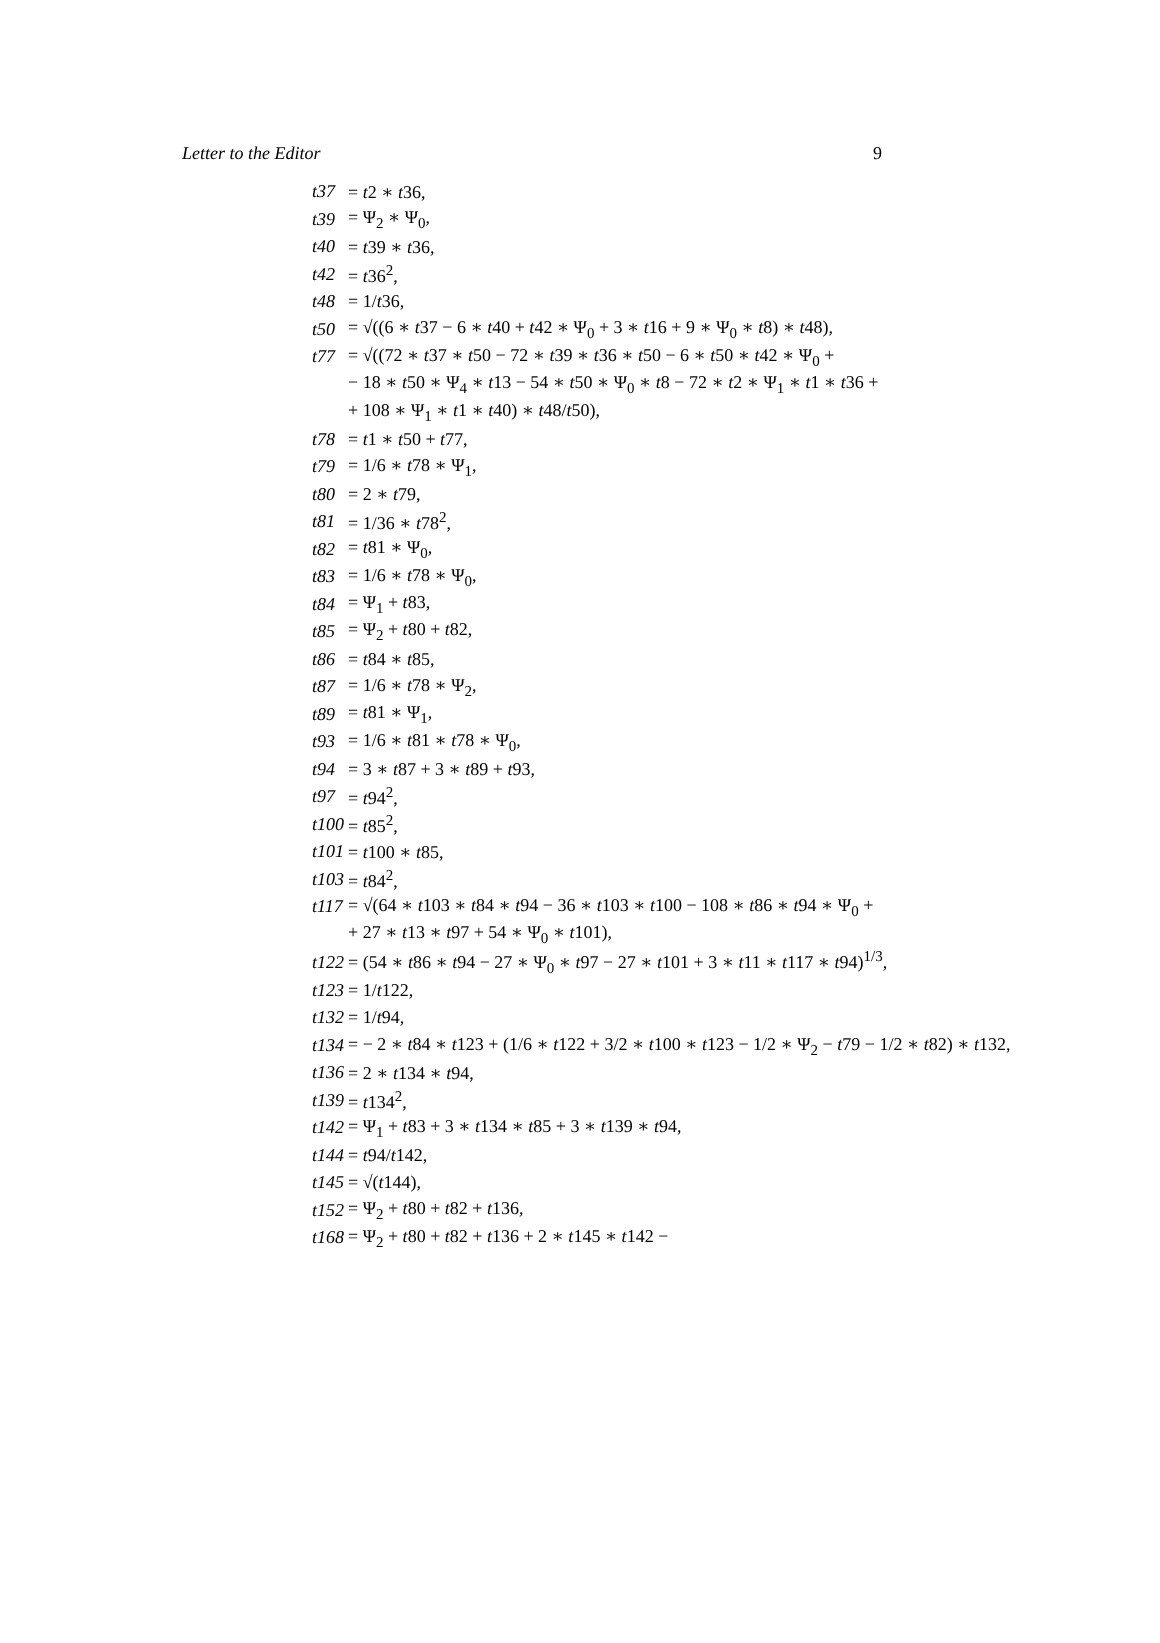Letter to the Editor 9
| t37 | = t 2 ∗ t 36, |
| t39 | = Ψ<sub>2</sub> ∗ Ψ<sub>0</sub>, |
| t40 | = t 39 ∗ t 36, |
| t42 | = t 36<sup>2</sup>, |
| t48 | = 1/ t 36, |
| t50 | = √((6 ∗ t 37 − 6 ∗ t 40 + t 42 ∗ Ψ<sub>0</sub> + 3 ∗ t 16 + 9 ∗ Ψ<sub>0</sub> ∗ t 8) ∗ t 48), |
| t77 | = √((72 ∗ t 37 ∗ t 50 − 72 ∗ t 39 ∗ t 36 ∗ t 50 − 6 ∗ t 50 ∗ t 42 ∗ Ψ<sub>0</sub> + |
| | − 18 ∗ t 50 ∗ Ψ<sub>4</sub> ∗ t 13 − 54 ∗ t 50 ∗ Ψ<sub>0</sub> ∗ t 8 − 72 ∗ t 2 ∗ Ψ<sub>1</sub> ∗ t 1 ∗ t 36 + |
| | + 108 ∗ Ψ<sub>1</sub> ∗ t 1 ∗ t 40) ∗ t 48/ t 50), |
| t78 | = t 1 ∗ t 50 + t 77, |
| t79 | = 1/6 ∗ t 78 ∗ Ψ<sub>1</sub>, |
| t80 | = 2 ∗ t 79, |
| t81 | = 1/36 ∗ t 78<sup>2</sup>, |
| t82 | = t 81 ∗ Ψ<sub>0</sub>, |
| t83 | = 1/6 ∗ t 78 ∗ Ψ<sub>0</sub>, |
| t84 | = Ψ<sub>1</sub> + t 83, |
| t85 | = Ψ<sub>2</sub> + t 80 + t 82, |
| t86 | = t 84 ∗ t 85, |
| t87 | = 1/6 ∗ t 78 ∗ Ψ<sub>2</sub>, |
| t89 | = t 81 ∗ Ψ<sub>1</sub>, |
| t93 | = 1/6 ∗ t 81 ∗ t 78 ∗ Ψ<sub>0</sub>, |
| t94 | = 3 ∗ t 87 + 3 ∗ t 89 + t 93, |
| t97 | = t 94<sup>2</sup>, |
| t100 | = t 85<sup>2</sup>, |
| t101 | = t 100 ∗ t 85, |
| t103 | = t 84<sup>2</sup>, |
| t117 | = √(64 ∗ t 103 ∗ t 84 ∗ t 94 − 36 ∗ t 103 ∗ t 100 − 108 ∗ t 86 ∗ t 94 ∗ Ψ<sub>0</sub> + |
| | + 27 ∗ t 13 ∗ t 97 + 54 ∗ Ψ<sub>0</sub> ∗ t 101), |
| t122 | = (54 ∗ t 86 ∗ t 94 − 27 ∗ Ψ<sub>0</sub> ∗ t 97 − 27 ∗ t 101 + 3 ∗ t 11 ∗ t 117 ∗ t 94)<sup>1/3</sup>, |
| t123 | = 1/ t 122, |
| t132 | = 1/ t 94, |
| t134 | = − 2 ∗ t 84 ∗ t 123 + (1/6 ∗ t 122 + 3/2 ∗ t 100 ∗ t 123 − 1/2 ∗ Ψ<sub>2</sub> − t 79 − 1/2 ∗ t 82) ∗ t 132, |
| t136 | = 2 ∗ t 134 ∗ t 94, |
| t139 | = t 134<sup>2</sup>, |
| t142 | = Ψ<sub>1</sub> + t 83 + 3 ∗ t 134 ∗ t 85 + 3 ∗ t 139 ∗ t 94, |
| t144 | = t 94/ t 142, |
| t145 | = √( t 144), |
| t152 | = Ψ<sub>2</sub> + t 80 + t 82 + t 136, |
| t168 | = Ψ<sub>2</sub> + t 80 + t 82 + t 136 + 2 ∗ t 145 ∗ t 142 − |